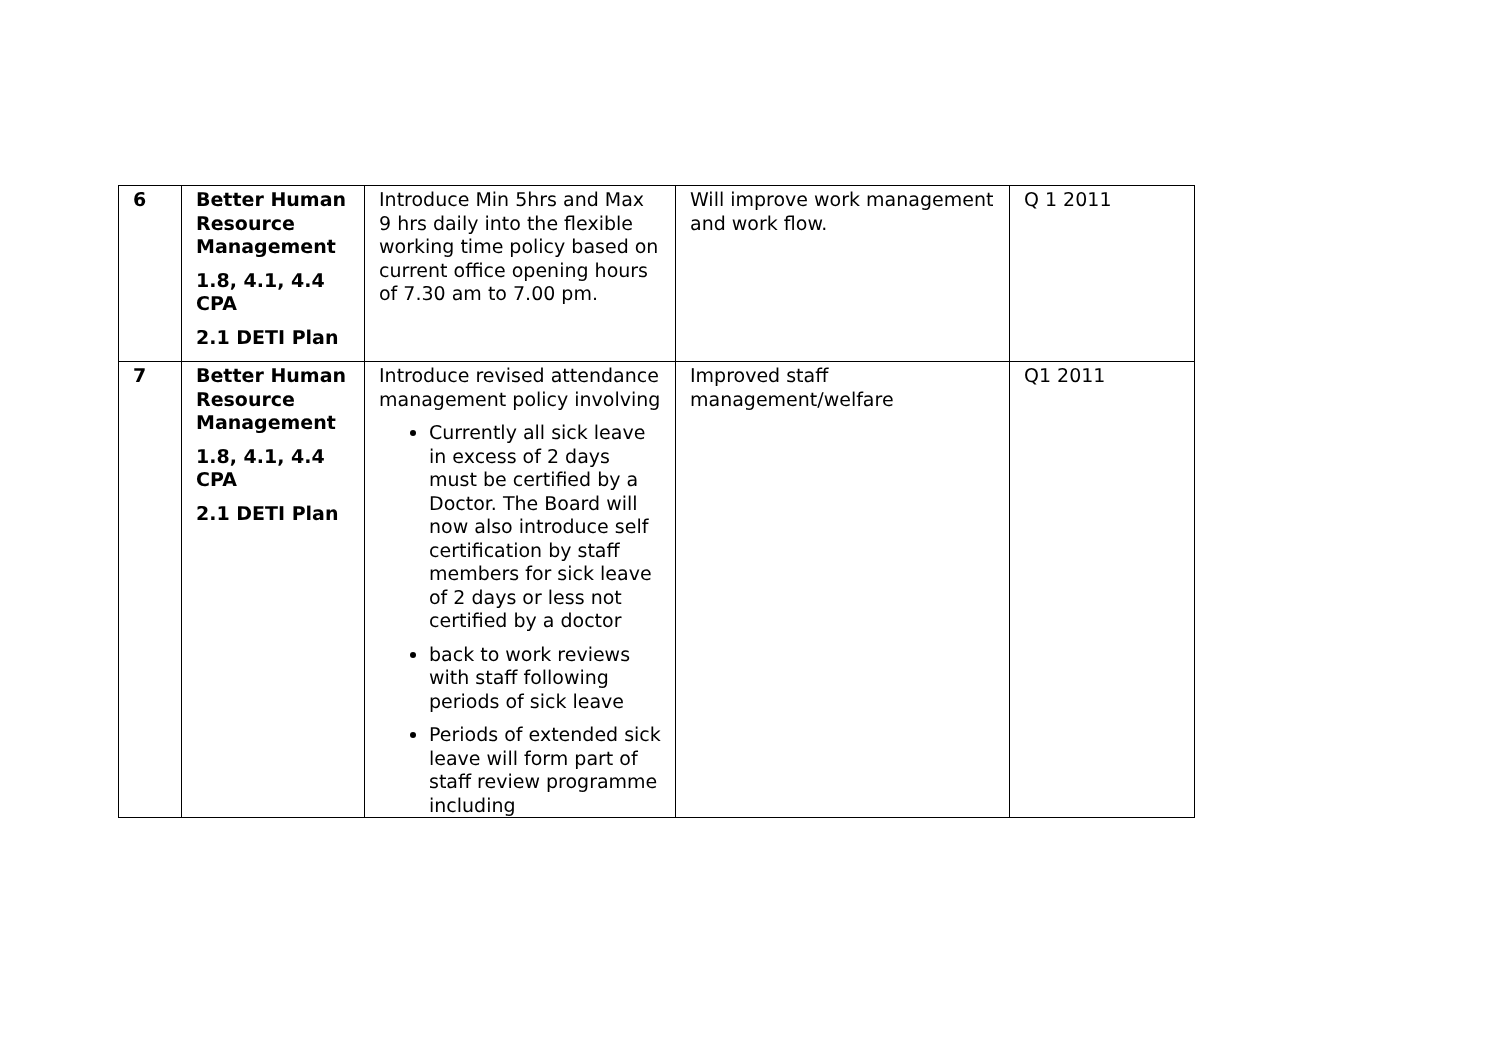| 6 | Better Human Resource Management 1.8, 4.1, 4.4 CPA 2.1 DETI Plan | Introduce Min 5hrs and Max 9 hrs daily into the flexible working time policy based on current office opening hours of 7.30 am to 7.00 pm. | Will improve work management and work flow. | Q 1 2011 |
| 7 | Better Human Resource Management 1.8, 4.1, 4.4 CPA 2.1 DETI Plan | Introduce revised attendance management policy involving Currently all sick leave in excess of 2 days must be certified by a Doctor. The Board will now also introduce self certification by staff members for sick leave of 2 days or less not certified by a doctor back to work reviews with staff following periods of sick leave Periods of extended sick leave will form part of staff review programme including | Improved staff management/welfare | Q1 2011 |